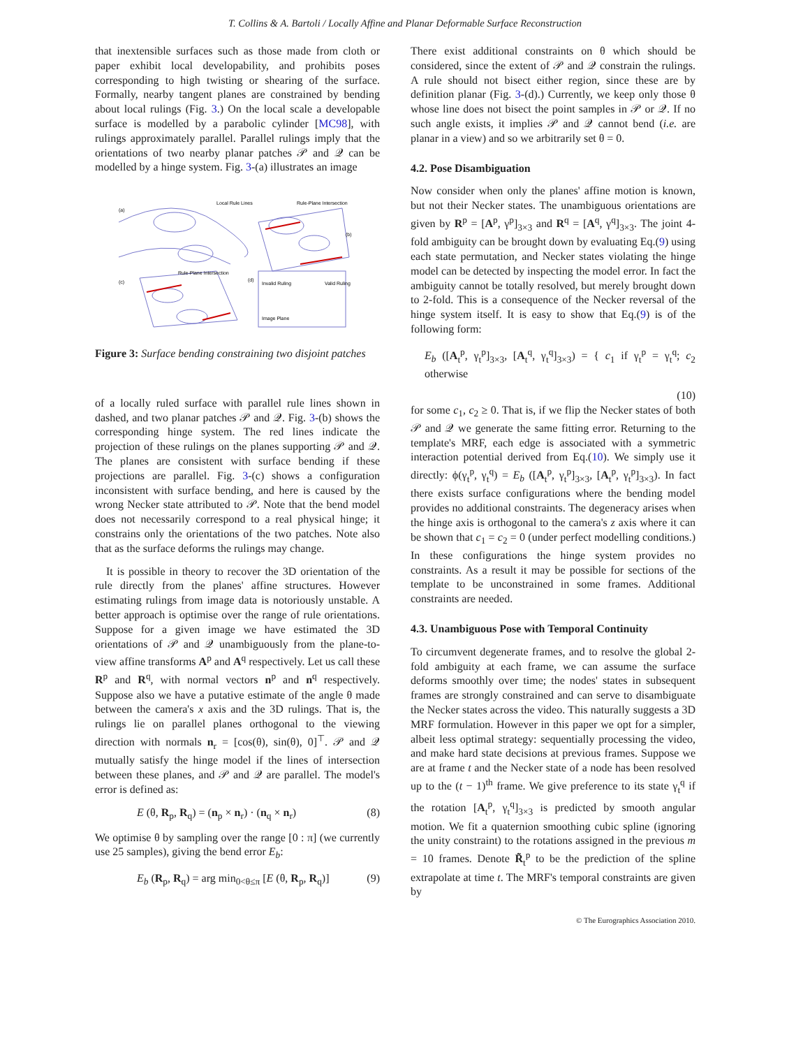T. Collins & A. Bartoli / Locally Affine and Planar Deformable Surface Reconstruction
that inextensible surfaces such as those made from cloth or paper exhibit local developability, and prohibits poses corresponding to high twisting or shearing of the surface. Formally, nearby tangent planes are constrained by bending about local rulings (Fig. 3.) On the local scale a developable surface is modelled by a parabolic cylinder [MC98], with rulings approximately parallel. Parallel rulings imply that the orientations of two nearby planar patches 𝒫 and 𝒬 can be modelled by a hinge system. Fig. 3-(a) illustrates an image
(a)
Local Rule Lines
Rule-Plane Intersection
(b)
(c)
Rule-Plane Intersection
(d)
Invalid Ruling
Valid Ruling
Image Plane
Figure 3: Surface bending constraining two disjoint patches
of a locally ruled surface with parallel rule lines shown in dashed, and two planar patches 𝒫 and 𝒬. Fig. 3-(b) shows the corresponding hinge system. The red lines indicate the projection of these rulings on the planes supporting 𝒫 and 𝒬. The planes are consistent with surface bending if these projections are parallel. Fig. 3-(c) shows a configuration inconsistent with surface bending, and here is caused by the wrong Necker state attributed to 𝒫. Note that the bend model does not necessarily correspond to a real physical hinge; it constrains only the orientations of the two patches. Note also that as the surface deforms the rulings may change.
It is possible in theory to recover the 3D orientation of the rule directly from the planes' affine structures. However estimating rulings from image data is notoriously unstable. A better approach is optimise over the range of rule orientations. Suppose for a given image we have estimated the 3D orientations of 𝒫 and 𝒬 unambiguously from the plane-to-view affine transforms A<sup>p</sup> and A<sup>q</sup> respectively. Let us call these R<sup>p</sup> and R<sup>q</sup>, with normal vectors n<sup>p</sup> and n<sup>q</sup> respectively. Suppose also we have a putative estimate of the angle θ made between the camera's x axis and the 3D rulings. That is, the rulings lie on parallel planes orthogonal to the viewing direction with normals n<sub>r</sub> = [cos(θ), sin(θ), 0]<sup>⊤</sup>. 𝒫 and 𝒬 mutually satisfy the hinge model if the lines of intersection between these planes, and 𝒫 and 𝒬 are parallel. The model's error is defined as:
E (θ, R<sub>p</sub>, R<sub>q</sub>) = (n<sub>p</sub> × n<sub>r</sub>) · (n<sub>q</sub> × n<sub>r</sub>) (8)
We optimise θ by sampling over the range [0 : π] (we currently use 25 samples), giving the bend error E<sub>b</sub>:
E<sub>b</sub> (R<sub>p</sub>, R<sub>q</sub>) = arg min<sub>0<θ≤π</sub> [E (θ, R<sub>p</sub>, R<sub>q</sub>)] (9)
There exist additional constraints on θ which should be considered, since the extent of 𝒫 and 𝒬 constrain the rulings. A rule should not bisect either region, since these are by definition planar (Fig. 3-(d).) Currently, we keep only those θ whose line does not bisect the point samples in 𝒫 or 𝒬. If no such angle exists, it implies 𝒫 and 𝒬 cannot bend (i.e. are planar in a view) and so we arbitrarily set θ = 0.
4.2. Pose Disambiguation
Now consider when only the planes' affine motion is known, but not their Necker states. The unambiguous orientations are given by R<sup>p</sup> = [A<sup>p</sup>, γ<sup>p</sup>]<sub>3×3</sub> and R<sup>q</sup> = [A<sup>q</sup>, γ<sup>q</sup>]<sub>3×3</sub>. The joint 4-fold ambiguity can be brought down by evaluating Eq.(9) using each state permutation, and Necker states violating the hinge model can be detected by inspecting the model error. In fact the ambiguity cannot be totally resolved, but merely brought down to 2-fold. This is a consequence of the Necker reversal of the hinge system itself. It is easy to show that Eq.(9) is of the following form:
E<sub>b</sub> ([A<sub>t</sub><sup>p</sup>, γ<sub>t</sub><sup>p</sup>]<sub>3×3</sub>, [A<sub>t</sub><sup>q</sup>, γ<sub>t</sub><sup>q</sup>]<sub>3×3</sub>) = { c<sub>1</sub> if γ<sub>t</sub><sup>p</sup> = γ<sub>t</sub><sup>q</sup>; c<sub>2</sub> otherwise
(10)
for some c<sub>1</sub>, c<sub>2</sub> ≥ 0. That is, if we flip the Necker states of both 𝒫 and 𝒬 we generate the same fitting error. Returning to the template's MRF, each edge is associated with a symmetric interaction potential derived from Eq.(10). We simply use it directly: ϕ(γ<sub>t</sub><sup>p</sup>, γ<sub>t</sub><sup>q</sup>) = E<sub>b</sub> ([A<sub>t</sub><sup>p</sup>, γ<sub>t</sub><sup>p</sup>]<sub>3×3</sub>, [A<sub>t</sub><sup>p</sup>, γ<sub>t</sub><sup>p</sup>]<sub>3×3</sub>). In fact there exists surface configurations where the bending model provides no additional constraints. The degeneracy arises when the hinge axis is orthogonal to the camera's z axis where it can be shown that c<sub>1</sub> = c<sub>2</sub> = 0 (under perfect modelling conditions.) In these configurations the hinge system provides no constraints. As a result it may be possible for sections of the template to be unconstrained in some frames. Additional constraints are needed.
4.3. Unambiguous Pose with Temporal Continuity
To circumvent degenerate frames, and to resolve the global 2-fold ambiguity at each frame, we can assume the surface deforms smoothly over time; the nodes' states in subsequent frames are strongly constrained and can serve to disambiguate the Necker states across the video. This naturally suggests a 3D MRF formulation. However in this paper we opt for a simpler, albeit less optimal strategy: sequentially processing the video, and make hard state decisions at previous frames. Suppose we are at frame t and the Necker state of a node has been resolved up to the (t − 1)<sup>th</sup> frame. We give preference to its state γ<sub>t</sub><sup>q</sup> if the rotation [A<sub>t</sub><sup>p</sup>, γ<sub>t</sub><sup>q</sup>]<sub>3×3</sub> is predicted by smooth angular motion. We fit a quaternion smoothing cubic spline (ignoring the unity constraint) to the rotations assigned in the previous m = 10 frames. Denote R̃<sub>t</sub><sup>p</sup> to be the prediction of the spline extrapolate at time t. The MRF's temporal constraints are given by
© The Eurographics Association 2010.